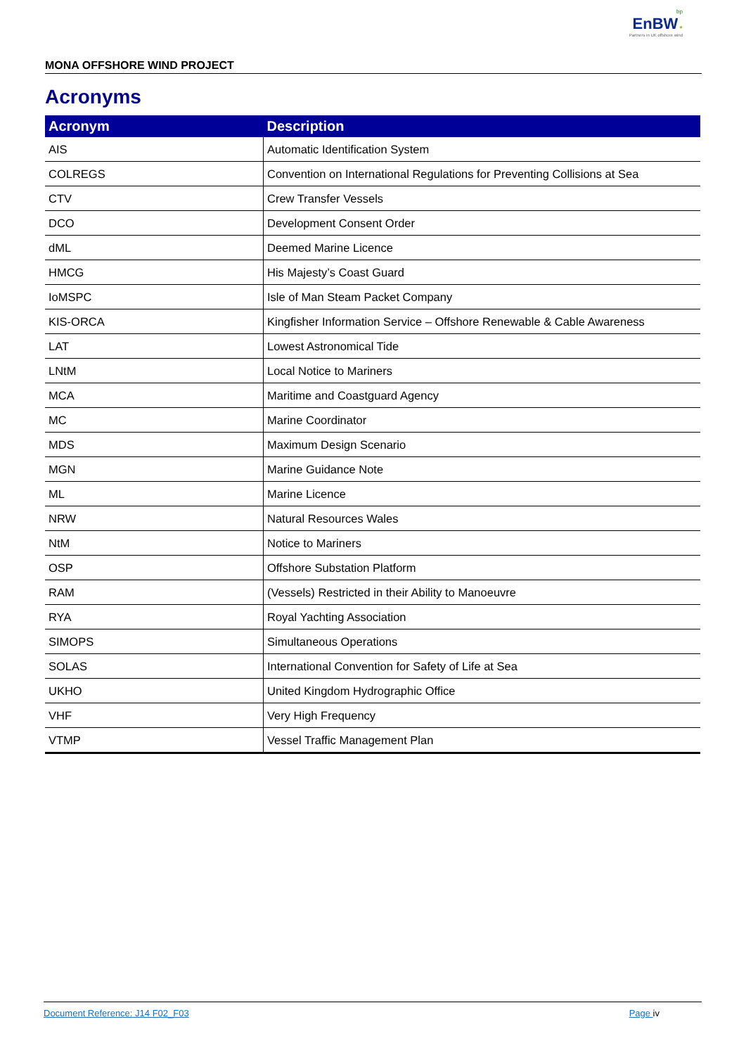bp
EnBW ✹
Partners in UK offshore wind
MONA OFFSHORE WIND PROJECT
Acronyms
| Acronym | Description |
| --- | --- |
| AIS | Automatic Identification System |
| COLREGS | Convention on International Regulations for Preventing Collisions at Sea |
| CTV | Crew Transfer Vessels |
| DCO | Development Consent Order |
| dML | Deemed Marine Licence |
| HMCG | His Majesty’s Coast Guard |
| IoMSPC | Isle of Man Steam Packet Company |
| KIS-ORCA | Kingfisher Information Service – Offshore Renewable & Cable Awareness |
| LAT | Lowest Astronomical Tide |
| LNtM | Local Notice to Mariners |
| MCA | Maritime and Coastguard Agency |
| MC | Marine Coordinator |
| MDS | Maximum Design Scenario |
| MGN | Marine Guidance Note |
| ML | Marine Licence |
| NRW | Natural Resources Wales |
| NtM | Notice to Mariners |
| OSP | Offshore Substation Platform |
| RAM | (Vessels) Restricted in their Ability to Manoeuvre |
| RYA | Royal Yachting Association |
| SIMOPS | Simultaneous Operations |
| SOLAS | International Convention for Safety of Life at Sea |
| UKHO | United Kingdom Hydrographic Office |
| VHF | Very High Frequency |
| VTMP | Vessel Traffic Management Plan |
Document Reference: J14 F02_F03 Page iv